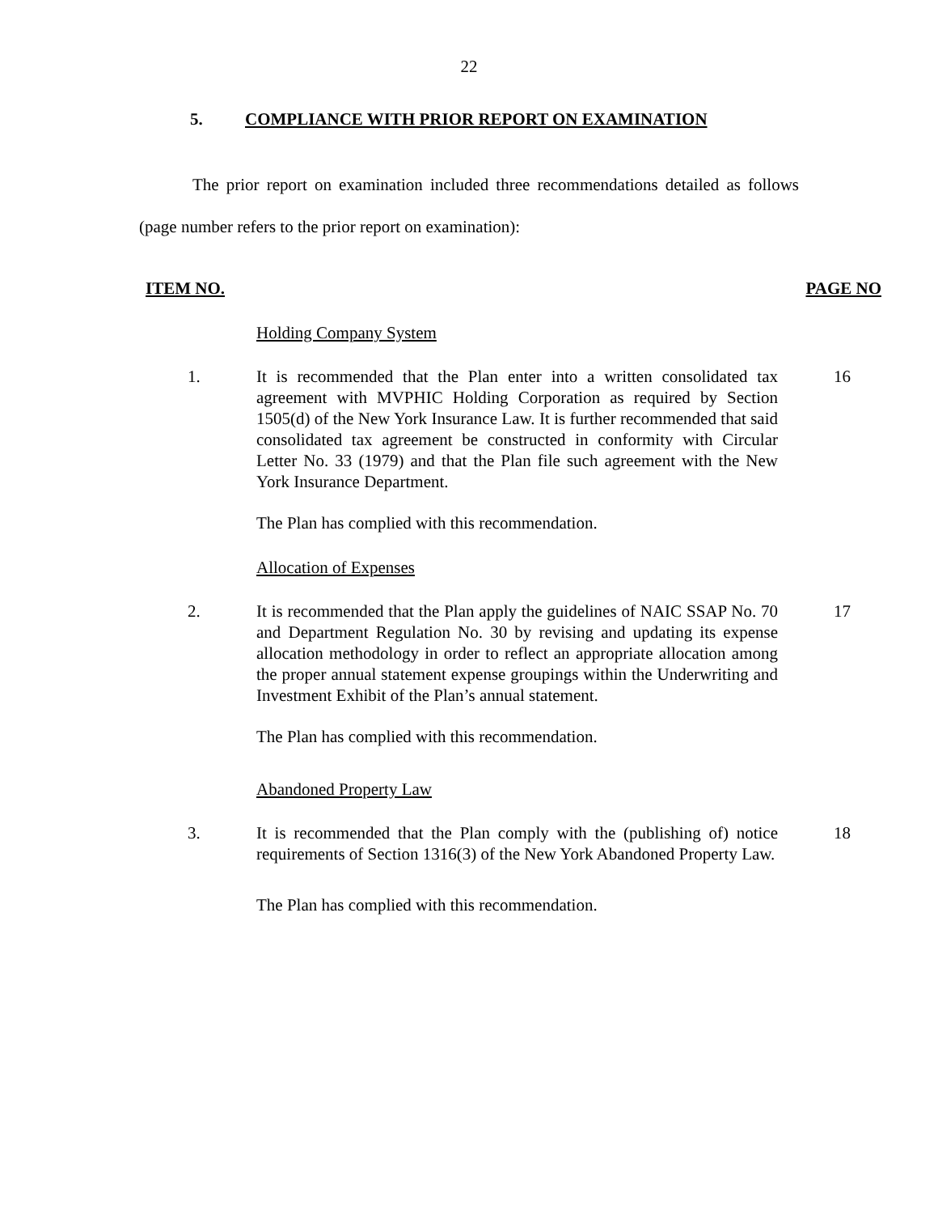22
5. COMPLIANCE WITH PRIOR REPORT ON EXAMINATION
The prior report on examination included three recommendations detailed as follows (page number refers to the prior report on examination):
ITEM NO. PAGE NO
Holding Company System
1. It is recommended that the Plan enter into a written consolidated tax agreement with MVPHIC Holding Corporation as required by Section 1505(d) of the New York Insurance Law. It is further recommended that said consolidated tax agreement be constructed in conformity with Circular Letter No. 33 (1979) and that the Plan file such agreement with the New York Insurance Department.
16
The Plan has complied with this recommendation.
Allocation of Expenses
2. It is recommended that the Plan apply the guidelines of NAIC SSAP No. 70 and Department Regulation No. 30 by revising and updating its expense allocation methodology in order to reflect an appropriate allocation among the proper annual statement expense groupings within the Underwriting and Investment Exhibit of the Plan’s annual statement.
17
The Plan has complied with this recommendation.
Abandoned Property Law
3. It is recommended that the Plan comply with the (publishing of) notice requirements of Section 1316(3) of the New York Abandoned Property Law.
18
The Plan has complied with this recommendation.